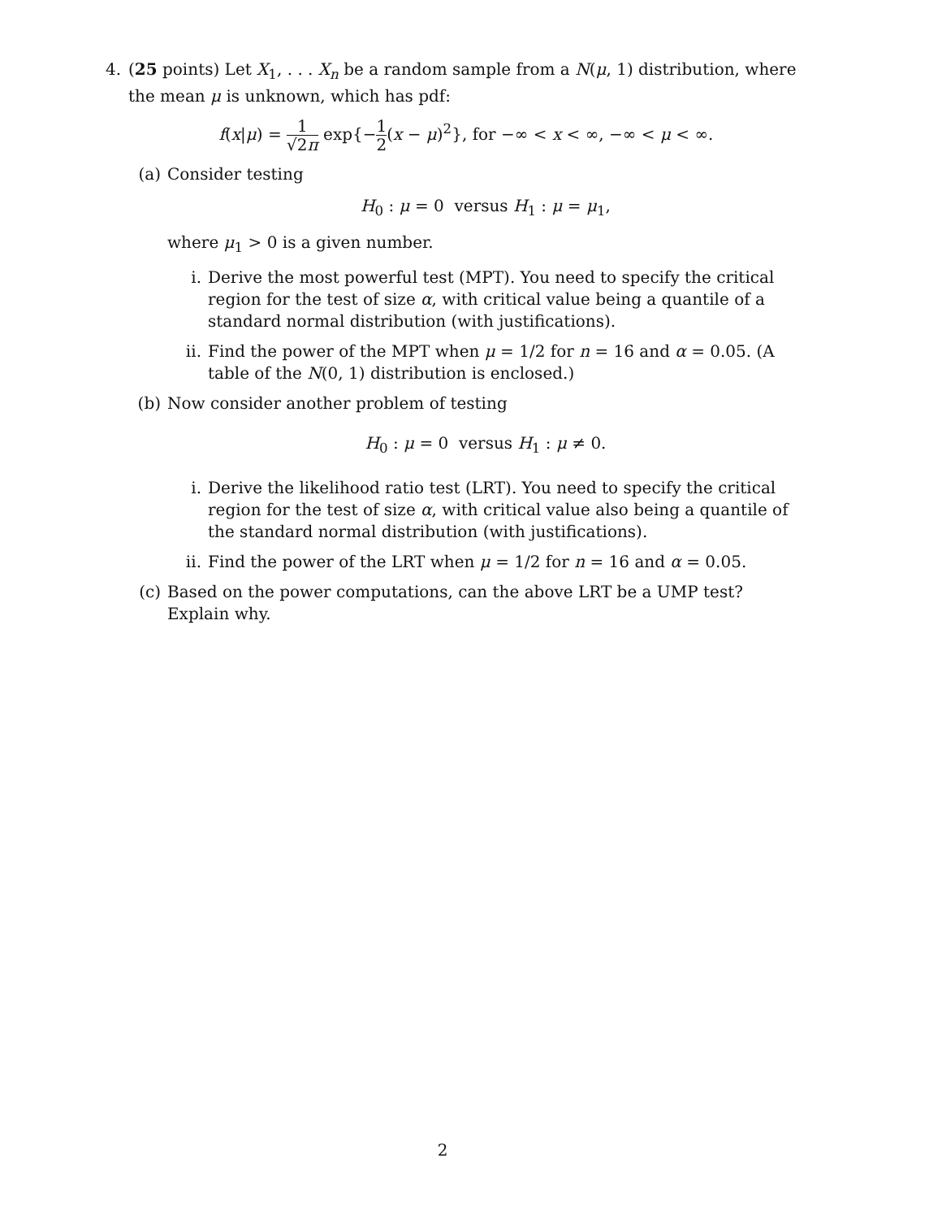4. (25 points) Let X<sub>1</sub>, . . . X<sub>n</sub> be a random sample from a N(μ, 1) distribution, where the mean μ is unknown, which has pdf:
f(x|μ) = 1 √2π exp{−1 2(x − μ)<sup>2</sup>}, for −∞ < x < ∞, −∞ < μ < ∞.
(a) Consider testing
H<sub>0</sub> : μ = 0 versus H<sub>1</sub> : μ = μ<sub>1</sub>,
where μ<sub>1</sub> > 0 is a given number.
i. Derive the most powerful test (MPT). You need to specify the critical region for the test of size α, with critical value being a quantile of a standard normal distribution (with justifications).
ii. Find the power of the MPT when μ = 1/2 for n = 16 and α = 0.05. (A table of the N(0, 1) distribution is enclosed.)
(b) Now consider another problem of testing
H<sub>0</sub> : μ = 0 versus H<sub>1</sub> : μ ≠ 0.
i. Derive the likelihood ratio test (LRT). You need to specify the critical region for the test of size α, with critical value also being a quantile of the standard normal distribution (with justifications).
ii. Find the power of the LRT when μ = 1/2 for n = 16 and α = 0.05.
(c) Based on the power computations, can the above LRT be a UMP test? Explain why.
2